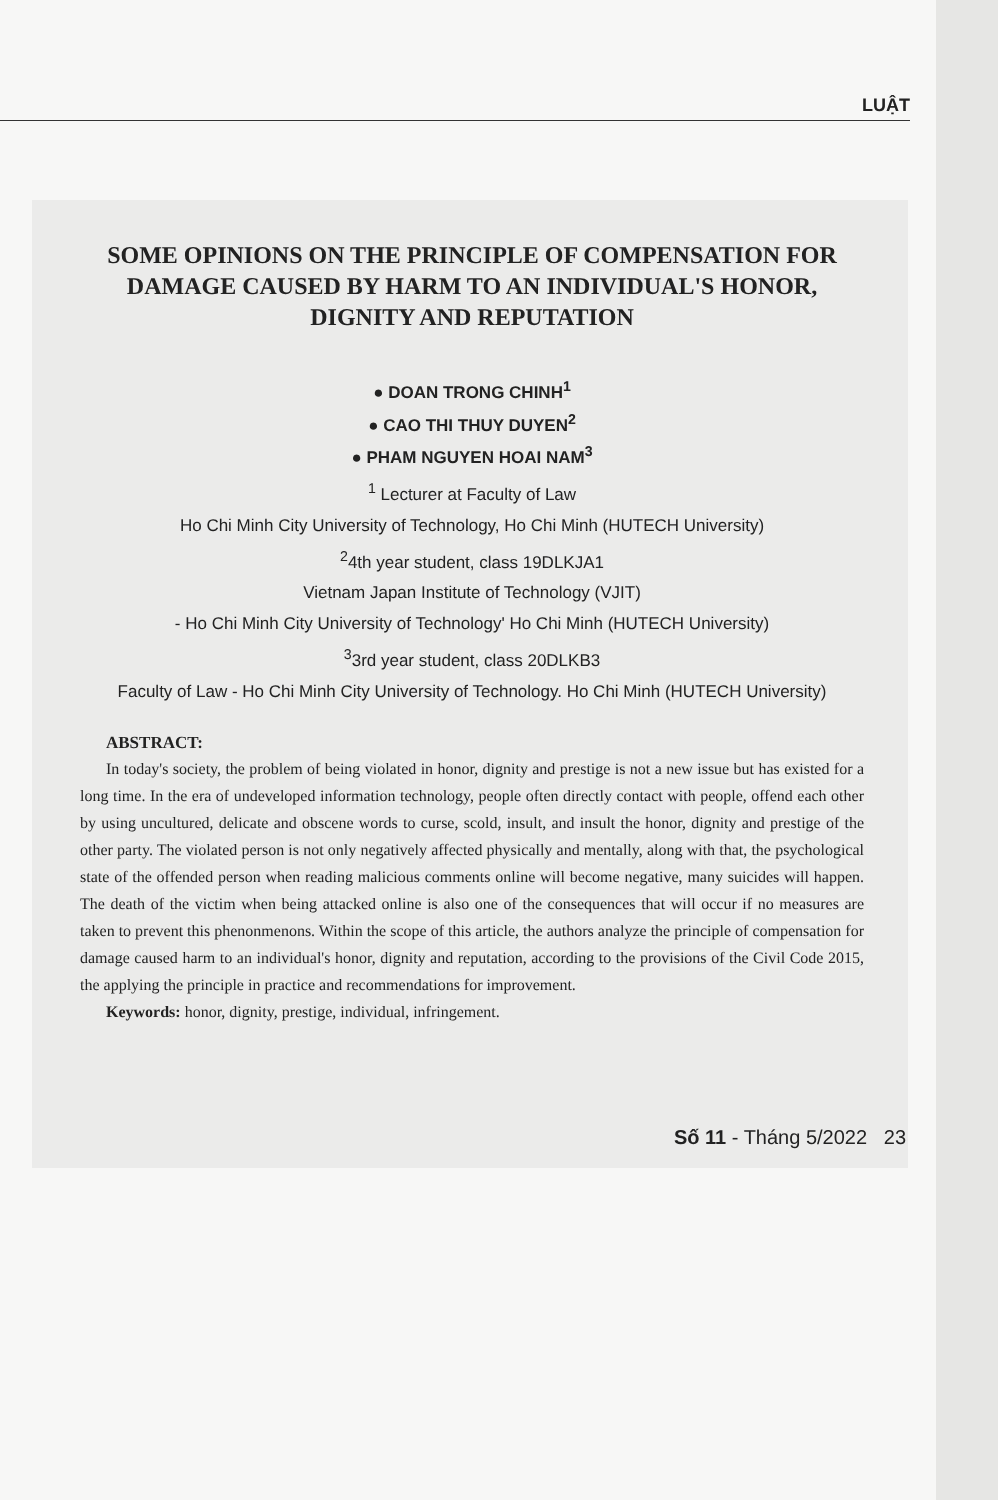LUẬT
SOME OPINIONS ON THE PRINCIPLE OF COMPENSATION FOR DAMAGE CAUSED BY HARM TO AN INDIVIDUAL'S HONOR, DIGNITY AND REPUTATION
● DOAN TRONG CHINH<sup>1</sup>
● CAO THI THUY DUYEN<sup>2</sup>
● PHAM NGUYEN HOAI NAM<sup>3</sup>
<sup>1</sup> Lecturer at Faculty of Law
Ho Chi Minh City University of Technology, Ho Chi Minh (HUTECH University)
<sup>2</sup> 4th year student, class 19DLKJA1
Vietnam Japan Institute of Technology (VJIT)
- Ho Chi Minh City University of Technology' Ho Chi Minh (HUTECH University)
<sup>3</sup> 3rd year student, class 20DLKB3
Faculty of Law - Ho Chi Minh City University of Technology. Ho Chi Minh (HUTECH University)
ABSTRACT:
In today's society, the problem of being violated in honor, dignity and prestige is not a new issue but has existed for a long time. In the era of undeveloped information technology, people often directly contact with people, offend each other by using uncultured, delicate and obscene words to curse, scold, insult, and insult the honor, dignity and prestige of the other party. The violated person is not only negatively affected physically and mentally, along with that, the psychological state of the offended person when reading malicious comments online will become negative, many suicides will happen. The death of the victim when being attacked online is also one of the consequences that will occur if no measures are taken to prevent this phenonmenons. Within the scope of this article, the authors analyze the principle of compensation for damage caused harm to an individual's honor, dignity and reputation, according to the provisions of the Civil Code 2015, the applying the principle in practice and recommendations for improvement.
Keywords: honor, dignity, prestige, individual, infringement.
Số 11 - Tháng 5/2022 23